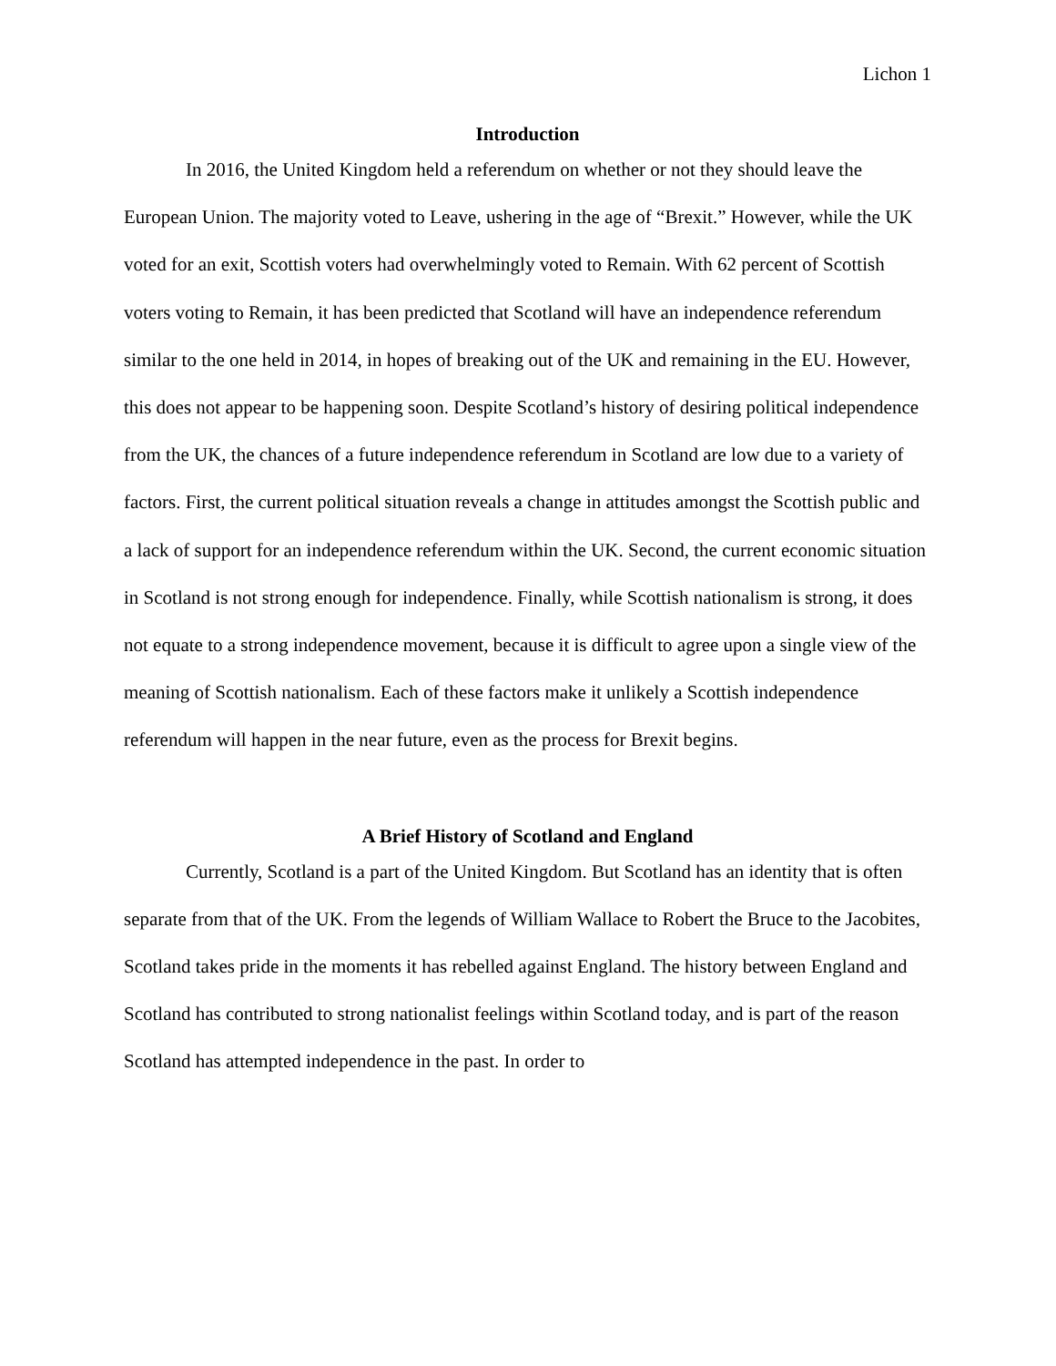Lichon 1
Introduction
In 2016, the United Kingdom held a referendum on whether or not they should leave the European Union. The majority voted to Leave, ushering in the age of “Brexit.” However, while the UK voted for an exit, Scottish voters had overwhelmingly voted to Remain. With 62 percent of Scottish voters voting to Remain, it has been predicted that Scotland will have an independence referendum similar to the one held in 2014, in hopes of breaking out of the UK and remaining in the EU. However, this does not appear to be happening soon. Despite Scotland’s history of desiring political independence from the UK, the chances of a future independence referendum in Scotland are low due to a variety of factors. First, the current political situation reveals a change in attitudes amongst the Scottish public and a lack of support for an independence referendum within the UK. Second, the current economic situation in Scotland is not strong enough for independence. Finally, while Scottish nationalism is strong, it does not equate to a strong independence movement, because it is difficult to agree upon a single view of the meaning of Scottish nationalism. Each of these factors make it unlikely a Scottish independence referendum will happen in the near future, even as the process for Brexit begins.
A Brief History of Scotland and England
Currently, Scotland is a part of the United Kingdom. But Scotland has an identity that is often separate from that of the UK. From the legends of William Wallace to Robert the Bruce to the Jacobites, Scotland takes pride in the moments it has rebelled against England. The history between England and Scotland has contributed to strong nationalist feelings within Scotland today, and is part of the reason Scotland has attempted independence in the past. In order to